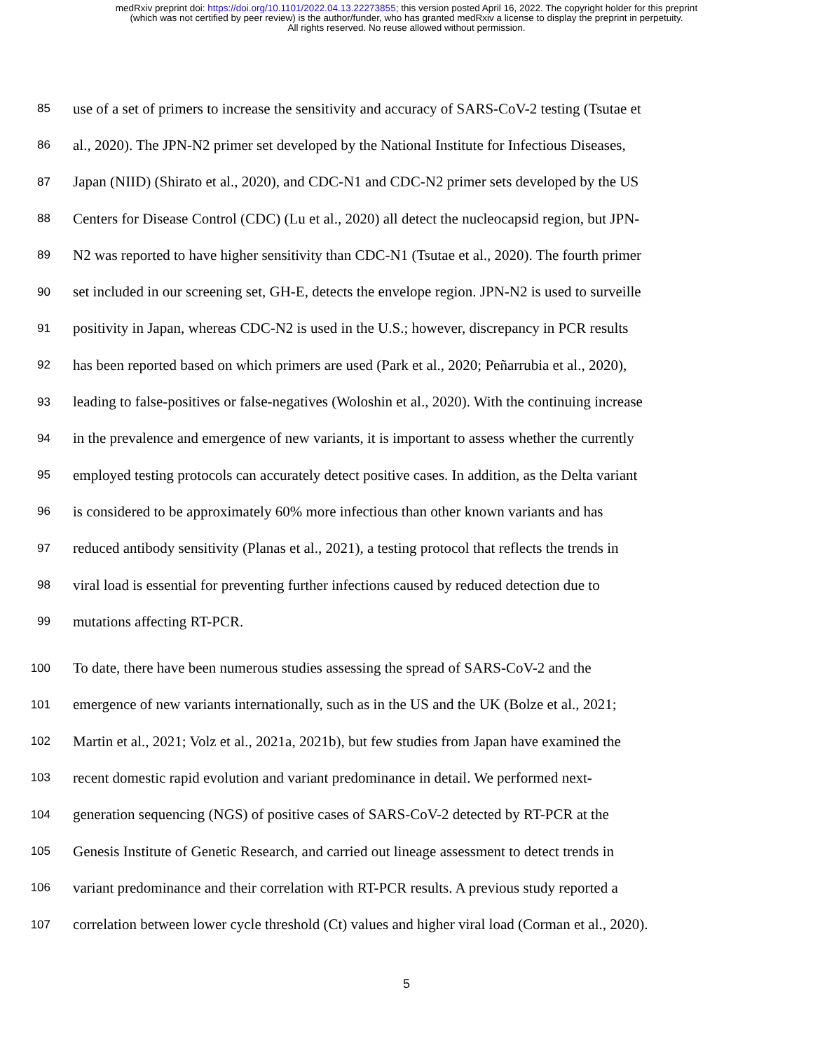medRxiv preprint doi: https://doi.org/10.1101/2022.04.13.22273855; this version posted April 16, 2022. The copyright holder for this preprint
(which was not certified by peer review) is the author/funder, who has granted medRxiv a license to display the preprint in perpetuity.
All rights reserved. No reuse allowed without permission.
85 use of a set of primers to increase the sensitivity and accuracy of SARS-CoV-2 testing (Tsutae et
86 al., 2020). The JPN-N2 primer set developed by the National Institute for Infectious Diseases,
87 Japan (NIID) (Shirato et al., 2020), and CDC-N1 and CDC-N2 primer sets developed by the US
88 Centers for Disease Control (CDC) (Lu et al., 2020) all detect the nucleocapsid region, but JPN-
89 N2 was reported to have higher sensitivity than CDC-N1 (Tsutae et al., 2020). The fourth primer
90 set included in our screening set, GH-E, detects the envelope region. JPN-N2 is used to surveille
91 positivity in Japan, whereas CDC-N2 is used in the U.S.; however, discrepancy in PCR results
92 has been reported based on which primers are used (Park et al., 2020; Peñarrubia et al., 2020),
93 leading to false-positives or false-negatives (Woloshin et al., 2020). With the continuing increase
94 in the prevalence and emergence of new variants, it is important to assess whether the currently
95 employed testing protocols can accurately detect positive cases. In addition, as the Delta variant
96 is considered to be approximately 60% more infectious than other known variants and has
97 reduced antibody sensitivity (Planas et al., 2021), a testing protocol that reflects the trends in
98 viral load is essential for preventing further infections caused by reduced detection due to
99 mutations affecting RT-PCR.
100 To date, there have been numerous studies assessing the spread of SARS-CoV-2 and the
101 emergence of new variants internationally, such as in the US and the UK (Bolze et al., 2021;
102 Martin et al., 2021; Volz et al., 2021a, 2021b), but few studies from Japan have examined the
103 recent domestic rapid evolution and variant predominance in detail. We performed next-
104 generation sequencing (NGS) of positive cases of SARS-CoV-2 detected by RT-PCR at the
105 Genesis Institute of Genetic Research, and carried out lineage assessment to detect trends in
106 variant predominance and their correlation with RT-PCR results. A previous study reported a
107 correlation between lower cycle threshold (Ct) values and higher viral load (Corman et al., 2020).
5